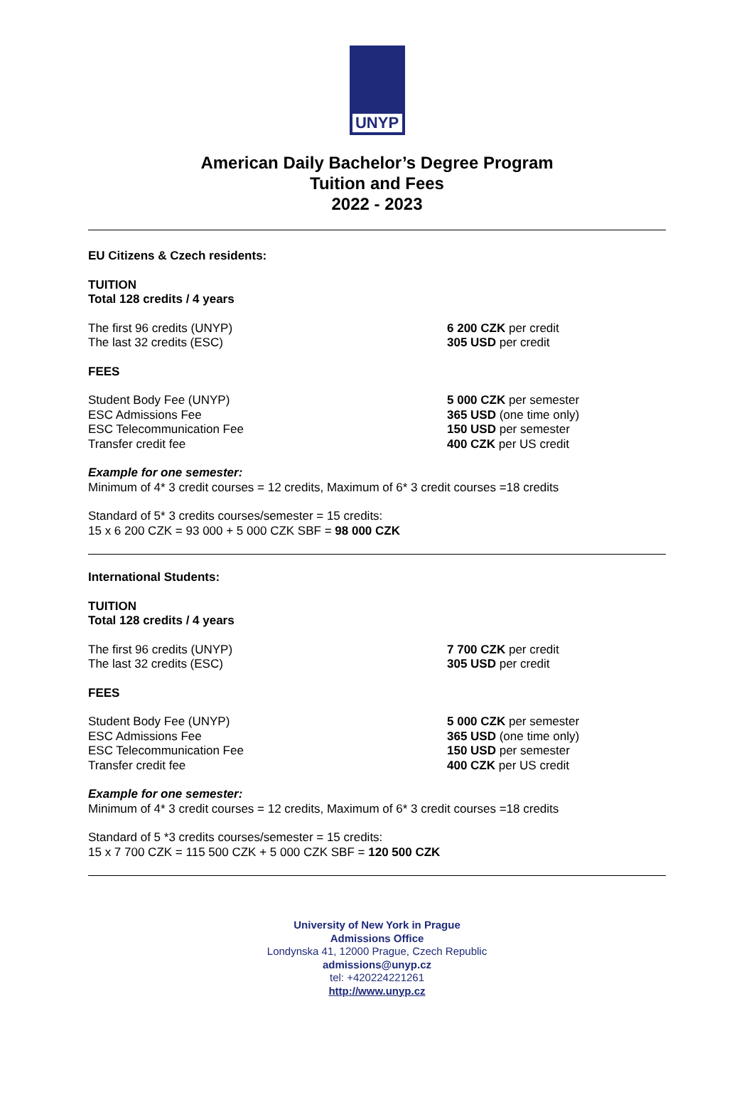UNYP
American Daily Bachelor’s Degree Program
Tuition and Fees
2022 - 2023
EU Citizens & Czech residents:
TUITION
Total 128 credits / 4 years
The first 96 credits (UNYP) 6 200 CZK per credit
The last 32 credits (ESC) 305 USD per credit
FEES
Student Body Fee (UNYP) 5 000 CZK per semester
ESC Admissions Fee 365 USD (one time only)
ESC Telecommunication Fee 150 USD per semester
Transfer credit fee 400 CZK per US credit
Example for one semester:
Minimum of 4* 3 credit courses = 12 credits, Maximum of 6* 3 credit courses =18 credits
Standard of 5* 3 credits courses/semester = 15 credits:
15 x 6 200 CZK = 93 000 + 5 000 CZK SBF = 98 000 CZK
International Students:
TUITION
Total 128 credits / 4 years
The first 96 credits (UNYP) 7 700 CZK per credit
The last 32 credits (ESC) 305 USD per credit
FEES
Student Body Fee (UNYP) 5 000 CZK per semester
ESC Admissions Fee 365 USD (one time only)
ESC Telecommunication Fee 150 USD per semester
Transfer credit fee 400 CZK per US credit
Example for one semester:
Minimum of 4* 3 credit courses = 12 credits, Maximum of 6* 3 credit courses =18 credits
Standard of 5 *3 credits courses/semester = 15 credits:
15 x 7 700 CZK = 115 500 CZK + 5 000 CZK SBF = 120 500 CZK
University of New York in Prague
Admissions Office
Londynska 41, 12000 Prague, Czech Republic
admissions@unyp.cz
tel: +420224221261
http://www.unyp.cz